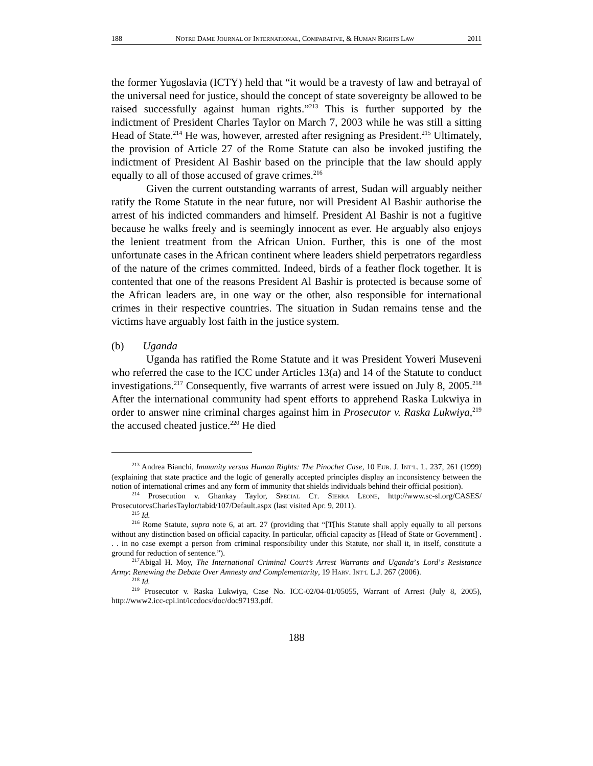188 NOTRE DAME JOURNAL OF INTERNATIONAL, COMPARATIVE, & HUMAN RIGHTS LAW 2011
the former Yugoslavia (ICTY) held that “it would be a travesty of law and betrayal of the universal need for justice, should the concept of state sovereignty be allowed to be raised successfully against human rights.”<sup>213</sup> This is further supported by the indictment of President Charles Taylor on March 7, 2003 while he was still a sitting Head of State.<sup>214</sup> He was, however, arrested after resigning as President.<sup>215</sup> Ultimately, the provision of Article 27 of the Rome Statute can also be invoked justifing the indictment of President Al Bashir based on the principle that the law should apply equally to all of those accused of grave crimes.<sup>216</sup>
Given the current outstanding warrants of arrest, Sudan will arguably neither ratify the Rome Statute in the near future, nor will President Al Bashir authorise the arrest of his indicted commanders and himself. President Al Bashir is not a fugitive because he walks freely and is seemingly innocent as ever. He arguably also enjoys the lenient treatment from the African Union. Further, this is one of the most unfortunate cases in the African continent where leaders shield perpetrators regardless of the nature of the crimes committed. Indeed, birds of a feather flock together. It is contented that one of the reasons President Al Bashir is protected is because some of the African leaders are, in one way or the other, also responsible for international crimes in their respective countries. The situation in Sudan remains tense and the victims have arguably lost faith in the justice system.
(b) Uganda
Uganda has ratified the Rome Statute and it was President Yoweri Museveni who referred the case to the ICC under Articles 13(a) and 14 of the Statute to conduct investigations.<sup>217</sup> Consequently, five warrants of arrest were issued on July 8, 2005.<sup>218</sup> After the international community had spent efforts to apprehend Raska Lukwiya in order to answer nine criminal charges against him in Prosecutor v. Raska Lukwiya,<sup>219</sup> the accused cheated justice.<sup>220</sup> He died
<sup>213</sup> Andrea Bianchi, Immunity versus Human Rights: The Pinochet Case, 10 EUR. J. INT’L. L. 237, 261 (1999) (explaining that state practice and the logic of generally accepted principles display an inconsistency between the notion of international crimes and any form of immunity that shields individuals behind their official position).
<sup>214</sup> Prosecution v. Ghankay Taylor, SPECIAL CT. SIERRA LEONE, http://www.sc-sl.org/CASES/ ProsecutorvsCharlesTaylor/tabid/107/Default.aspx (last visited Apr. 9, 2011).
<sup>215</sup> Id.
<sup>216</sup> Rome Statute, supra note 6, at art. 27 (providing that “[T[his Statute shall apply equally to all persons without any distinction based on official capacity. In particular, official capacity as [Head of State or Government] . . . in no case exempt a person from criminal responsibility under this Statute, nor shall it, in itself, constitute a ground for reduction of sentence.”).
<sup>217</sup> Abigal H. Moy, The International Criminal Court’s Arrest Warrants and Uganda’s Lord’s Resistance Army: Renewing the Debate Over Amnesty and Complementarity, 19 HARV. INT’L L.J. 267 (2006).
<sup>218</sup> Id.
<sup>219</sup> Prosecutor v. Raska Lukwiya, Case No. ICC-02/04-01/05055, Warrant of Arrest (July 8, 2005), http://www2.icc-cpi.int/iccdocs/doc/doc97193.pdf.
188